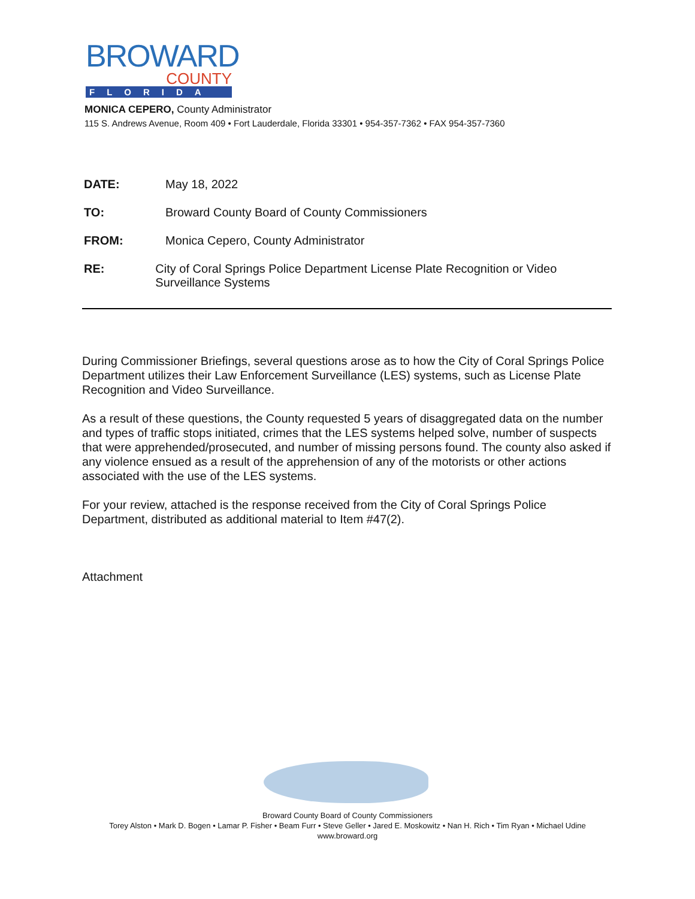BROWARD
COUNTY
FLORIDA
MONICA CEPERO, County Administrator
115 S. Andrews Avenue, Room 409 • Fort Lauderdale, Florida 33301 • 954-357-7362 • FAX 954-357-7360
DATE: May 18, 2022
TO: Broward County Board of County Commissioners
FROM: Monica Cepero, County Administrator
RE: City of Coral Springs Police Department License Plate Recognition or Video Surveillance Systems
During Commissioner Briefings, several questions arose as to how the City of Coral Springs Police Department utilizes their Law Enforcement Surveillance (LES) systems, such as License Plate Recognition and Video Surveillance.
As a result of these questions, the County requested 5 years of disaggregated data on the number and types of traffic stops initiated, crimes that the LES systems helped solve, number of suspects that were apprehended/prosecuted, and number of missing persons found. The county also asked if any violence ensued as a result of the apprehension of any of the motorists or other actions associated with the use of the LES systems.
For your review, attached is the response received from the City of Coral Springs Police Department, distributed as additional material to Item #47(2).
Attachment
Broward County Board of County Commissioners
Torey Alston • Mark D. Bogen • Lamar P. Fisher • Beam Furr • Steve Geller • Jared E. Moskowitz • Nan H. Rich • Tim Ryan • Michael Udine
www.broward.org